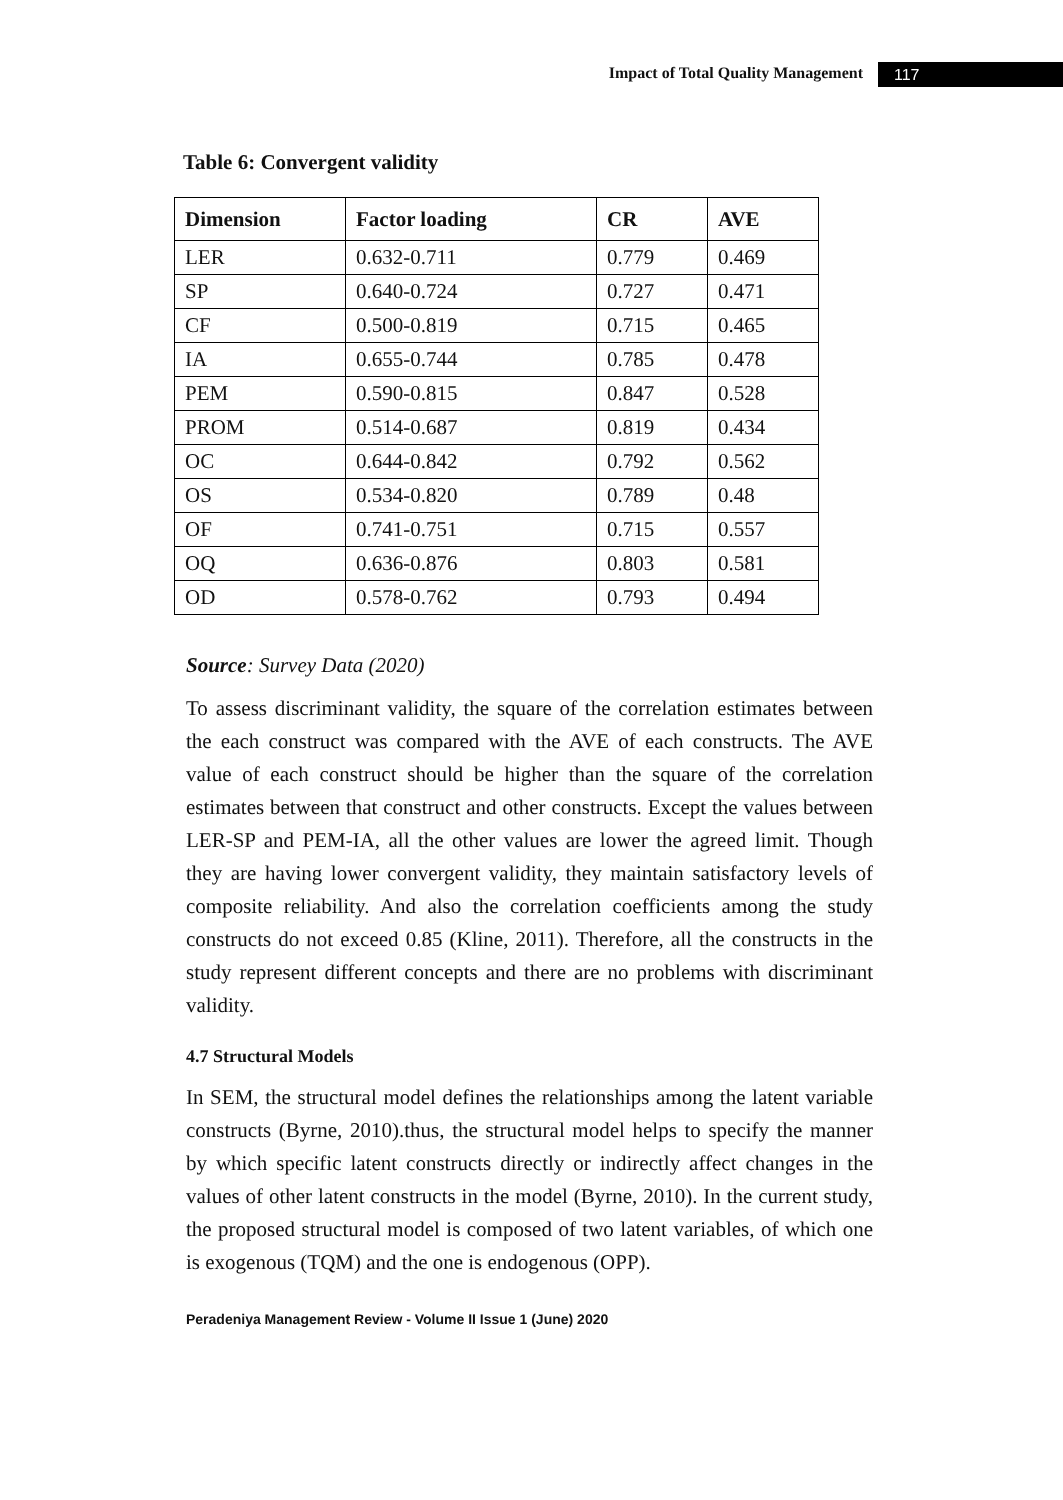Impact of Total Quality Management 117
Table 6: Convergent validity
| Dimension | Factor loading | CR | AVE |
| --- | --- | --- | --- |
| LER | 0.632-0.711 | 0.779 | 0.469 |
| SP | 0.640-0.724 | 0.727 | 0.471 |
| CF | 0.500-0.819 | 0.715 | 0.465 |
| IA | 0.655-0.744 | 0.785 | 0.478 |
| PEM | 0.590-0.815 | 0.847 | 0.528 |
| PROM | 0.514-0.687 | 0.819 | 0.434 |
| OC | 0.644-0.842 | 0.792 | 0.562 |
| OS | 0.534-0.820 | 0.789 | 0.48 |
| OF | 0.741-0.751 | 0.715 | 0.557 |
| OQ | 0.636-0.876 | 0.803 | 0.581 |
| OD | 0.578-0.762 | 0.793 | 0.494 |
Source: Survey Data (2020)
To assess discriminant validity, the square of the correlation estimates between the each construct was compared with the AVE of each constructs. The AVE value of each construct should be higher than the square of the correlation estimates between that construct and other constructs. Except the values between LER-SP and PEM-IA, all the other values are lower the agreed limit. Though they are having lower convergent validity, they maintain satisfactory levels of composite reliability. And also the correlation coefficients among the study constructs do not exceed 0.85 (Kline, 2011). Therefore, all the constructs in the study represent different concepts and there are no problems with discriminant validity.
4.7 Structural Models
In SEM, the structural model defines the relationships among the latent variable constructs (Byrne, 2010).thus, the structural model helps to specify the manner by which specific latent constructs directly or indirectly affect changes in the values of other latent constructs in the model (Byrne, 2010). In the current study, the proposed structural model is composed of two latent variables, of which one is exogenous (TQM) and the one is endogenous (OPP).
Peradeniya Management Review - Volume II Issue 1 (June) 2020